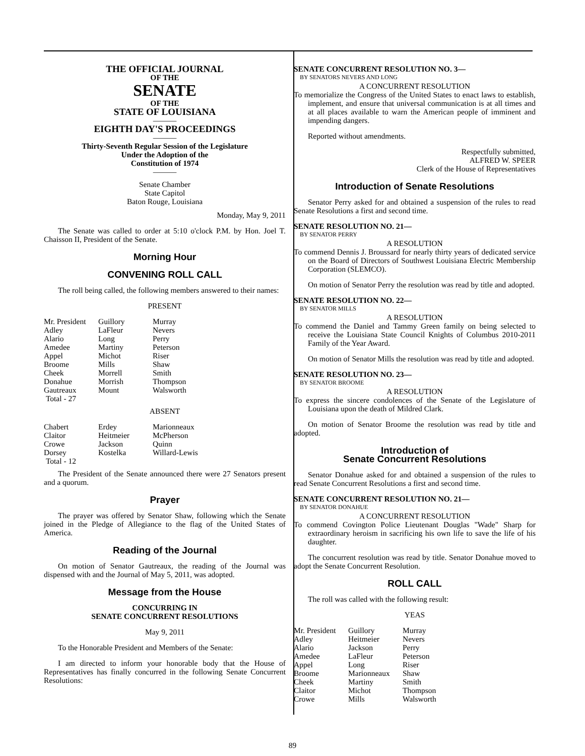THE OFFICIAL JOURNAL
OF THE
SENATE
OF THE
STATE OF LOUISIANA
———
EIGHTH DAY'S PROCEEDINGS
———
Thirty-Seventh Regular Session of the Legislature
Under the Adoption of the
Constitution of 1974
———
Senate Chamber
State Capitol
Baton Rouge, Louisiana
Monday, May 9, 2011
The Senate was called to order at 5:10 o'clock P.M. by Hon. Joel T. Chaisson II, President of the Senate.
Morning Hour
CONVENING ROLL CALL
The roll being called, the following members answered to their names:
PRESENT
| Mr. President | Guillory | Murray |
| Adley | LaFleur | Nevers |
| Alario | Long | Perry |
| Amedee | Martiny | Peterson |
| Appel | Michot | Riser |
| Broome | Mills | Shaw |
| Cheek | Morrell | Smith |
| Donahue | Morrish | Thompson |
| Gautreaux | Mount | Walsworth |
| Total - 27 | | |
ABSENT
| Chabert | Erdey | Marionneaux |
| Claitor | Heitmeier | McPherson |
| Crowe | Jackson | Quinn |
| Dorsey | Kostelka | Willard-Lewis |
| Total - 12 | | |
The President of the Senate announced there were 27 Senators present and a quorum.
Prayer
The prayer was offered by Senator Shaw, following which the Senate joined in the Pledge of Allegiance to the flag of the United States of America.
Reading of the Journal
On motion of Senator Gautreaux, the reading of the Journal was dispensed with and the Journal of May 5, 2011, was adopted.
Message from the House
CONCURRING IN
SENATE CONCURRENT RESOLUTIONS
May 9, 2011
To the Honorable President and Members of the Senate:
I am directed to inform your honorable body that the House of Representatives has finally concurred in the following Senate Concurrent Resolutions:
SENATE CONCURRENT RESOLUTION NO. 3—
BY SENATORS NEVERS AND LONG
A CONCURRENT RESOLUTION
To memorialize the Congress of the United States to enact laws to establish, implement, and ensure that universal communication is at all times and at all places available to warn the American people of imminent and impending dangers.
Reported without amendments.
Respectfully submitted,
ALFRED W. SPEER
Clerk of the House of Representatives
Introduction of Senate Resolutions
Senator Perry asked for and obtained a suspension of the rules to read Senate Resolutions a first and second time.
SENATE RESOLUTION NO. 21—
BY SENATOR PERRY
A RESOLUTION
To commend Dennis J. Broussard for nearly thirty years of dedicated service on the Board of Directors of Southwest Louisiana Electric Membership Corporation (SLEMCO).
On motion of Senator Perry the resolution was read by title and adopted.
SENATE RESOLUTION NO. 22—
BY SENATOR MILLS
A RESOLUTION
To commend the Daniel and Tammy Green family on being selected to receive the Louisiana State Council Knights of Columbus 2010-2011 Family of the Year Award.
On motion of Senator Mills the resolution was read by title and adopted.
SENATE RESOLUTION NO. 23—
BY SENATOR BROOME
A RESOLUTION
To express the sincere condolences of the Senate of the Legislature of Louisiana upon the death of Mildred Clark.
On motion of Senator Broome the resolution was read by title and adopted.
Introduction of
Senate Concurrent Resolutions
Senator Donahue asked for and obtained a suspension of the rules to read Senate Concurrent Resolutions a first and second time.
SENATE CONCURRENT RESOLUTION NO. 21—
BY SENATOR DONAHUE
A CONCURRENT RESOLUTION
To commend Covington Police Lieutenant Douglas "Wade" Sharp for extraordinary heroism in sacrificing his own life to save the life of his daughter.
The concurrent resolution was read by title. Senator Donahue moved to adopt the Senate Concurrent Resolution.
ROLL CALL
The roll was called with the following result:
YEAS
| Mr. President | Guillory | Murray |
| Adley | Heitmeier | Nevers |
| Alario | Jackson | Perry |
| Amedee | LaFleur | Peterson |
| Appel | Long | Riser |
| Broome | Marionneaux | Shaw |
| Cheek | Martiny | Smith |
| Claitor | Michot | Thompson |
| Crowe | Mills | Walsworth |
89